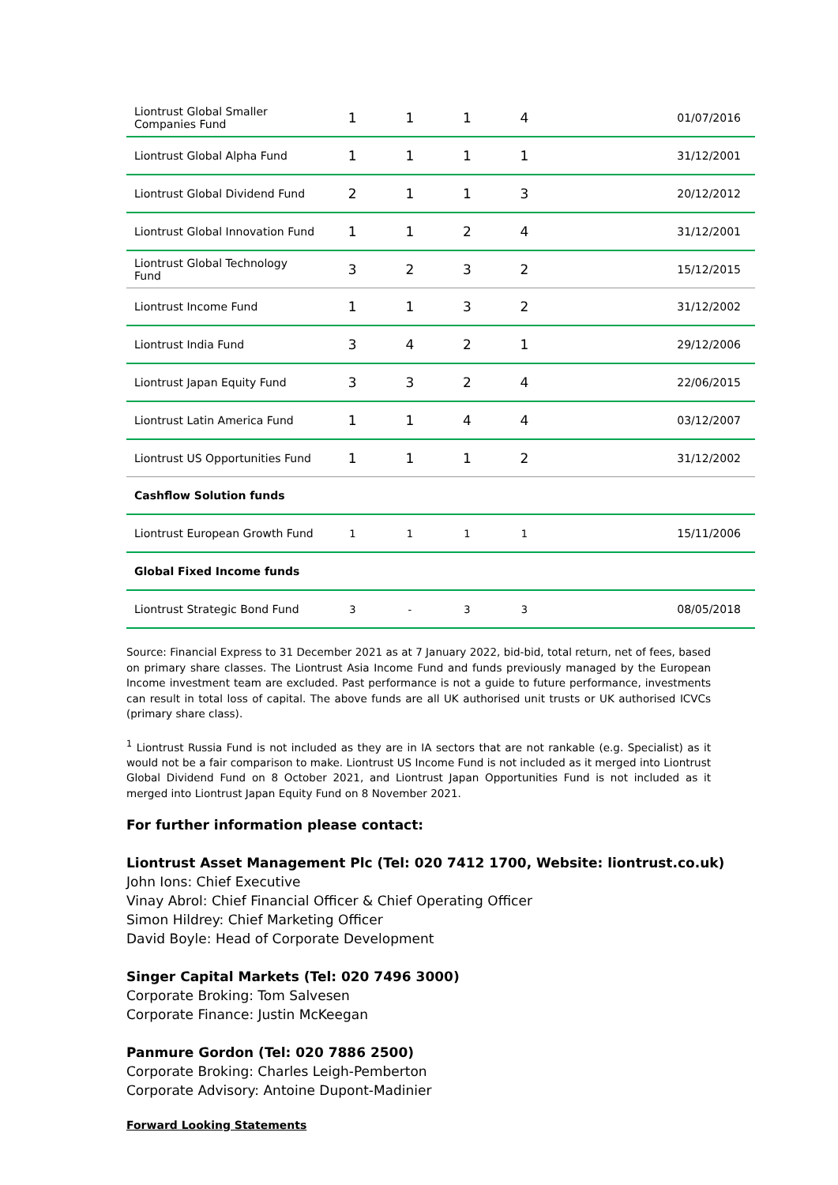| Liontrust Global Smaller Companies Fund | 1 | 1 | 1 | 4 | 01/07/2016 |
| Liontrust Global Alpha Fund | 1 | 1 | 1 | 1 | 31/12/2001 |
| Liontrust Global Dividend Fund | 2 | 1 | 1 | 3 | 20/12/2012 |
| Liontrust Global Innovation Fund | 1 | 1 | 2 | 4 | 31/12/2001 |
| Liontrust Global Technology Fund | 3 | 2 | 3 | 2 | 15/12/2015 |
| Liontrust Income Fund | 1 | 1 | 3 | 2 | 31/12/2002 |
| Liontrust India Fund | 3 | 4 | 2 | 1 | 29/12/2006 |
| Liontrust Japan Equity Fund | 3 | 3 | 2 | 4 | 22/06/2015 |
| Liontrust Latin America Fund | 1 | 1 | 4 | 4 | 03/12/2007 |
| Liontrust US Opportunities Fund | 1 | 1 | 1 | 2 | 31/12/2002 |
| Cashflow Solution funds | | | | | |
| Liontrust European Growth Fund | 1 | 1 | 1 | 1 | 15/11/2006 |
| Global Fixed Income funds | | | | | |
| Liontrust Strategic Bond Fund | 3 | - | 3 | 3 | 08/05/2018 |
Source: Financial Express to 31 December 2021 as at 7 January 2022, bid-bid, total return, net of fees, based on primary share classes. The Liontrust Asia Income Fund and funds previously managed by the European Income investment team are excluded. Past performance is not a guide to future performance, investments can result in total loss of capital. The above funds are all UK authorised unit trusts or UK authorised ICVCs (primary share class).
<sup>1</sup> Liontrust Russia Fund is not included as they are in IA sectors that are not rankable (e.g. Specialist) as it would not be a fair comparison to make. Liontrust US Income Fund is not included as it merged into Liontrust Global Dividend Fund on 8 October 2021, and Liontrust Japan Opportunities Fund is not included as it merged into Liontrust Japan Equity Fund on 8 November 2021.
For further information please contact:
Liontrust Asset Management Plc (Tel: 020 7412 1700, Website: liontrust.co.uk)
John Ions: Chief Executive
Vinay Abrol: Chief Financial Officer & Chief Operating Officer
Simon Hildrey: Chief Marketing Officer
David Boyle: Head of Corporate Development
Singer Capital Markets (Tel: 020 7496 3000)
Corporate Broking: Tom Salvesen
Corporate Finance: Justin McKeegan
Panmure Gordon (Tel: 020 7886 2500)
Corporate Broking: Charles Leigh-Pemberton
Corporate Advisory: Antoine Dupont-Madinier
Forward Looking Statements